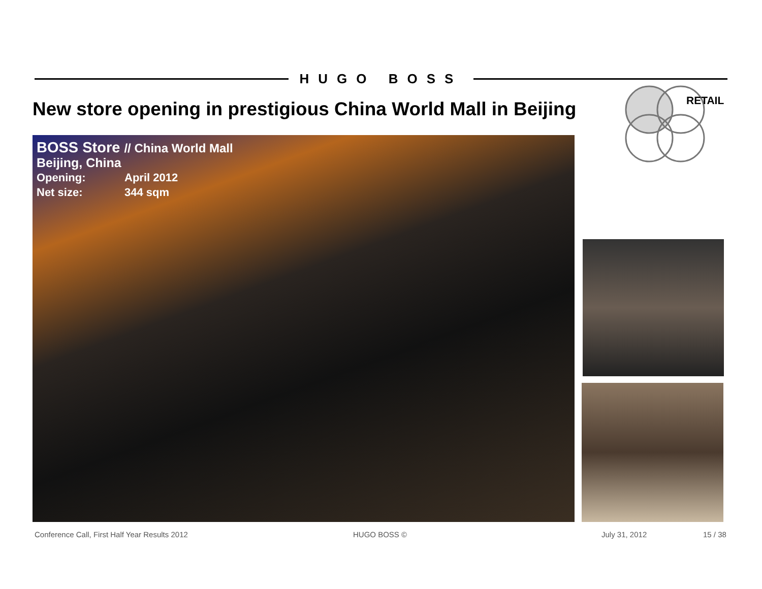HUGO BOSS
New store opening in prestigious China World Mall in Beijing
RETAIL
BOSS Store // China World Mall
Beijing, China
Opening: April 2012
Net size: 344 sqm
Conference Call, First Half Year Results 2012 HUGO BOSS © July 31, 2012 15 / 38